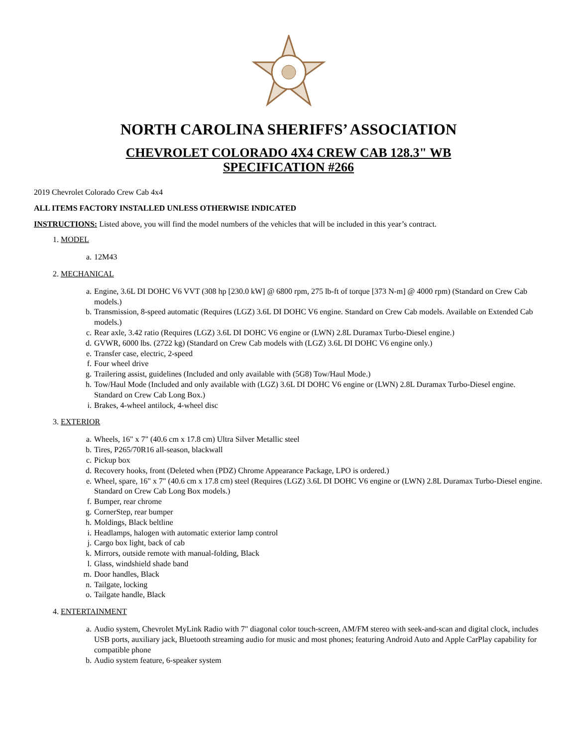NORTH CAROLINA SHERIFFS’ ASSOCIATION
CHEVROLET COLORADO 4X4 CREW CAB 128.3" WB
SPECIFICATION #266
2019 Chevrolet Colorado Crew Cab 4x4
ALL ITEMS FACTORY INSTALLED UNLESS OTHERWISE INDICATED
INSTRUCTIONS: Listed above, you will find the model numbers of the vehicles that will be included in this year’s contract.
1. MODEL
a. 12M43
2. MECHANICAL
a. Engine, 3.6L DI DOHC V6 VVT (308 hp [230.0 kW] @ 6800 rpm, 275 lb-ft of torque [373 N-m] @ 4000 rpm) (Standard on Crew Cab models.)
b. Transmission, 8-speed automatic (Requires (LGZ) 3.6L DI DOHC V6 engine. Standard on Crew Cab models. Available on Extended Cab models.)
c. Rear axle, 3.42 ratio (Requires (LGZ) 3.6L DI DOHC V6 engine or (LWN) 2.8L Duramax Turbo-Diesel engine.)
d. GVWR, 6000 lbs. (2722 kg) (Standard on Crew Cab models with (LGZ) 3.6L DI DOHC V6 engine only.)
e. Transfer case, electric, 2-speed
f. Four wheel drive
g. Trailering assist, guidelines (Included and only available with (5G8) Tow/Haul Mode.)
h. Tow/Haul Mode (Included and only available with (LGZ) 3.6L DI DOHC V6 engine or (LWN) 2.8L Duramax Turbo-Diesel engine. Standard on Crew Cab Long Box.)
i. Brakes, 4-wheel antilock, 4-wheel disc
3. EXTERIOR
a. Wheels, 16" x 7" (40.6 cm x 17.8 cm) Ultra Silver Metallic steel
b. Tires, P265/70R16 all-season, blackwall
c. Pickup box
d. Recovery hooks, front (Deleted when (PDZ) Chrome Appearance Package, LPO is ordered.)
e. Wheel, spare, 16" x 7" (40.6 cm x 17.8 cm) steel (Requires (LGZ) 3.6L DI DOHC V6 engine or (LWN) 2.8L Duramax Turbo-Diesel engine. Standard on Crew Cab Long Box models.)
f. Bumper, rear chrome
g. CornerStep, rear bumper
h. Moldings, Black beltline
i. Headlamps, halogen with automatic exterior lamp control
j. Cargo box light, back of cab
k. Mirrors, outside remote with manual-folding, Black
l. Glass, windshield shade band
m. Door handles, Black
n. Tailgate, locking
o. Tailgate handle, Black
4. ENTERTAINMENT
a. Audio system, Chevrolet MyLink Radio with 7" diagonal color touch-screen, AM/FM stereo with seek-and-scan and digital clock, includes USB ports, auxiliary jack, Bluetooth streaming audio for music and most phones; featuring Android Auto and Apple CarPlay capability for compatible phone
b. Audio system feature, 6-speaker system